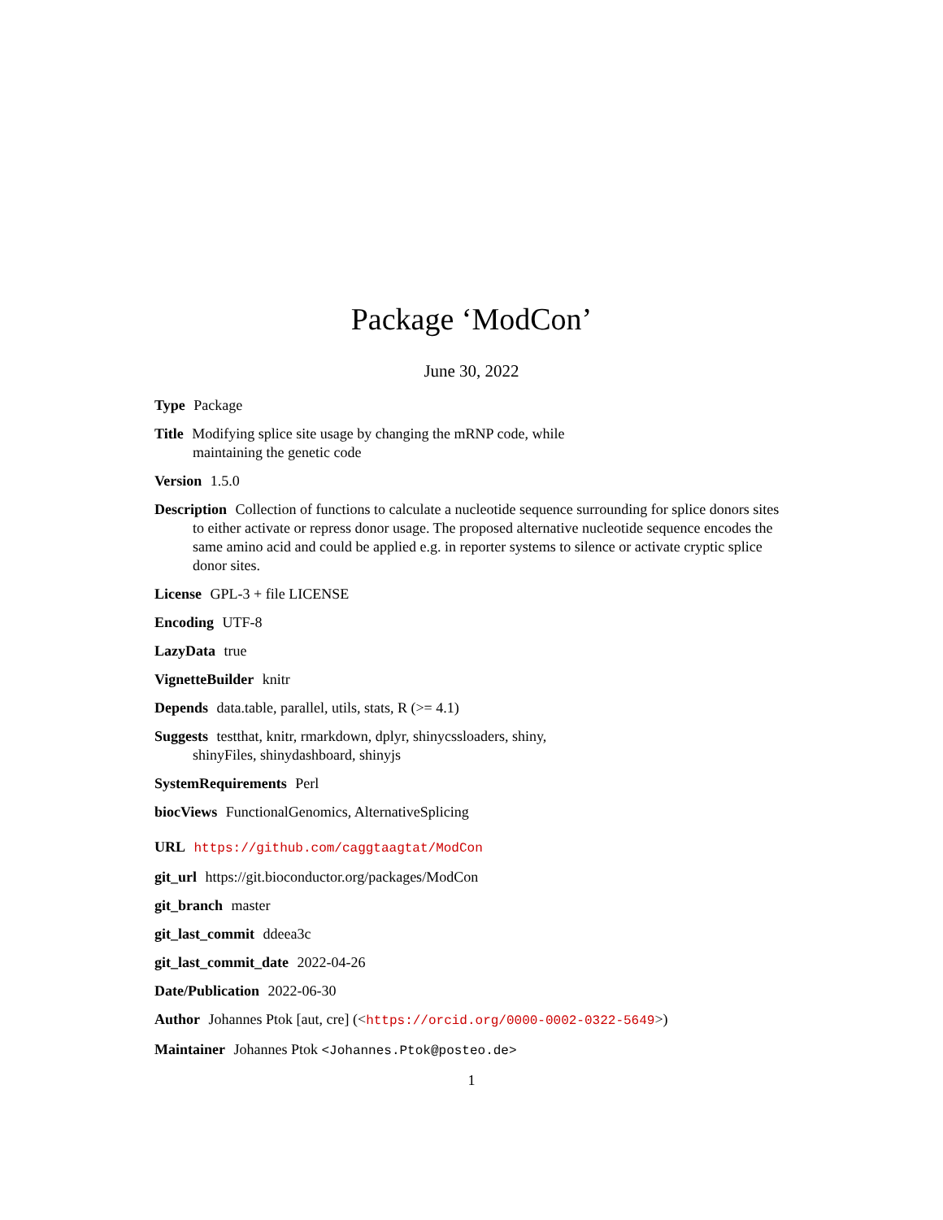Package ‘ModCon’
June 30, 2022
Type Package
Title Modifying splice site usage by changing the mRNP code, while
maintaining the genetic code
Version 1.5.0
Description Collection of functions to calculate a nucleotide sequence surrounding for splice donors sites to either activate or repress donor usage. The proposed alternative nucleotide sequence encodes the same amino acid and could be applied e.g. in reporter systems to silence or activate cryptic splice donor sites.
License GPL-3 + file LICENSE
Encoding UTF-8
LazyData true
VignetteBuilder knitr
Depends data.table, parallel, utils, stats, R (>= 4.1)
Suggests testthat, knitr, rmarkdown, dplyr, shinycssloaders, shiny,
shinyFiles, shinydashboard, shinyjs
SystemRequirements Perl
biocViews FunctionalGenomics, AlternativeSplicing
URL https://github.com/caggtaagtat/ModCon
git_url https://git.bioconductor.org/packages/ModCon
git_branch master
git_last_commit ddeea3c
git_last_commit_date 2022-04-26
Date/Publication 2022-06-30
Author Johannes Ptok [aut, cre] (<https://orcid.org/0000-0002-0322-5649>)
Maintainer Johannes Ptok <Johannes.Ptok@posteo.de>
1